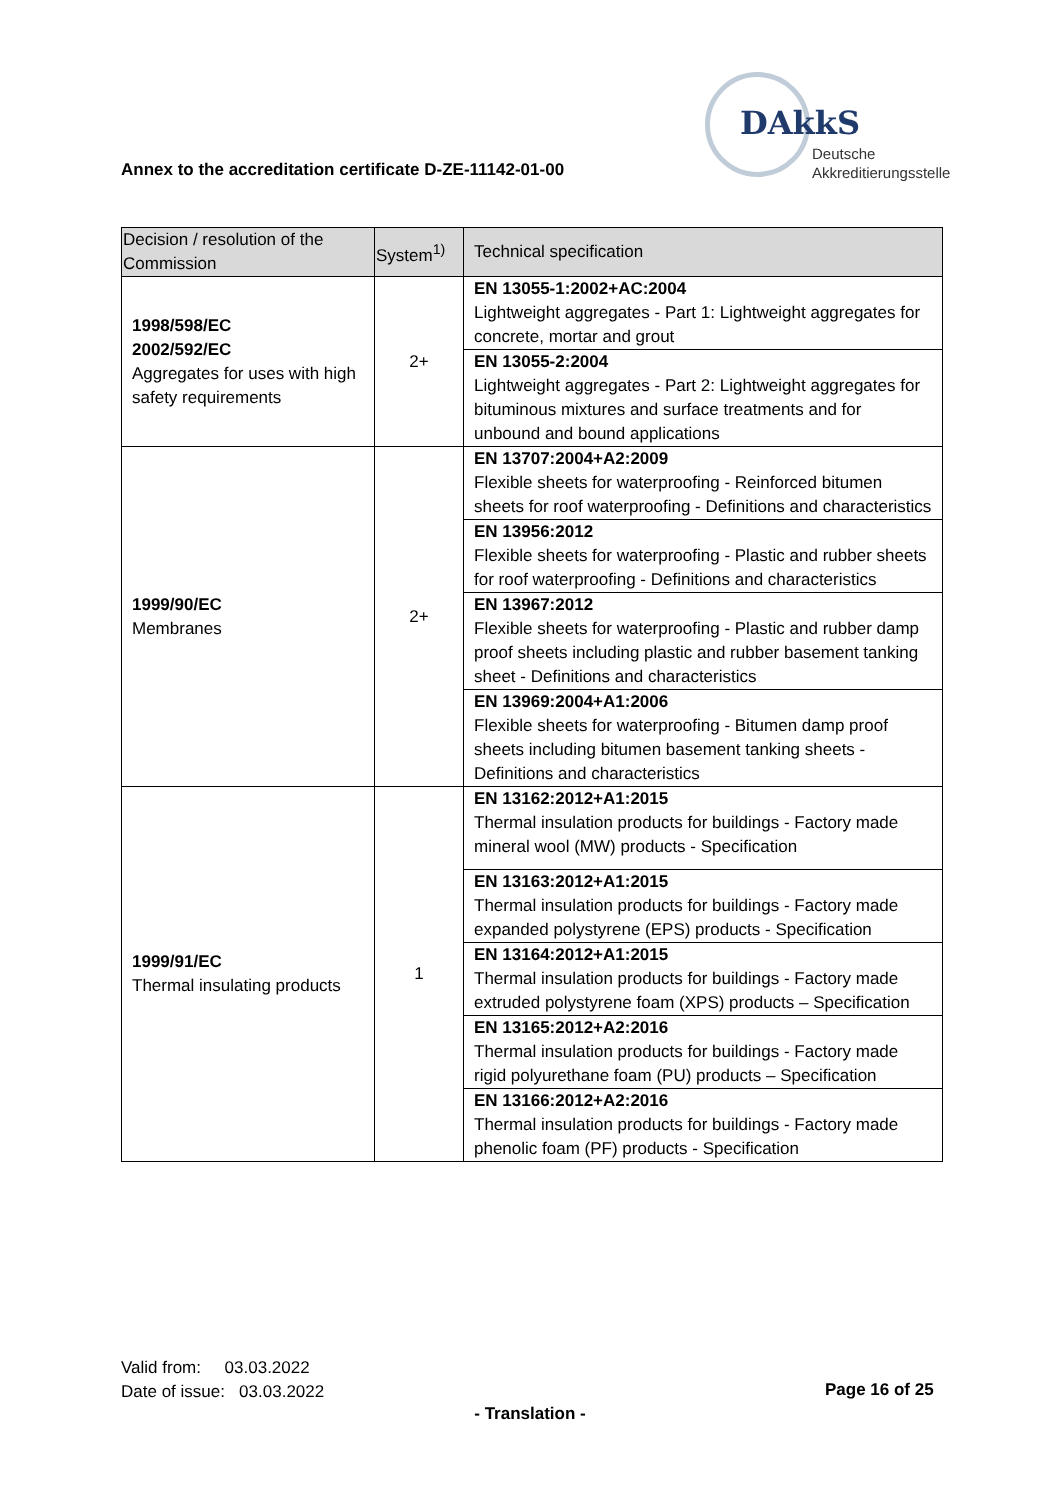Annex to the accreditation certificate D-ZE-11142-01-00
DAkkS
Deutsche
Akkreditierungsstelle
| Decision / resolution of the Commission | System<sup>1)</sup> | Technical specification |
| --- | --- | --- |
| 1998/598/EC 2002/592/EC Aggregates for uses with high safety requirements | 2+ | EN 13055-1:2002+AC:2004 Lightweight aggregates - Part 1: Lightweight aggregates for concrete, mortar and grout |
| | | EN 13055-2:2004 Lightweight aggregates - Part 2: Lightweight aggregates for bituminous mixtures and surface treatments and for unbound and bound applications |
| 1999/90/EC Membranes | 2+ | EN 13707:2004+A2:2009 Flexible sheets for waterproofing - Reinforced bitumen sheets for roof waterproofing - Definitions and characteristics |
| | | EN 13956:2012 Flexible sheets for waterproofing - Plastic and rubber sheets for roof waterproofing - Definitions and characteristics |
| | | EN 13967:2012 Flexible sheets for waterproofing - Plastic and rubber damp proof sheets including plastic and rubber basement tanking sheet - Definitions and characteristics |
| | | EN 13969:2004+A1:2006 Flexible sheets for waterproofing - Bitumen damp proof sheets including bitumen basement tanking sheets - Definitions and characteristics |
| 1999/91/EC Thermal insulating products | 1 | EN 13162:2012+A1:2015 Thermal insulation products for buildings - Factory made mineral wool (MW) products - Specification |
| | | EN 13163:2012+A1:2015 Thermal insulation products for buildings - Factory made expanded polystyrene (EPS) products - Specification |
| | | EN 13164:2012+A1:2015 Thermal insulation products for buildings - Factory made extruded polystyrene foam (XPS) products – Specification |
| | | EN 13165:2012+A2:2016 Thermal insulation products for buildings - Factory made rigid polyurethane foam (PU) products – Specification |
| | | EN 13166:2012+A2:2016 Thermal insulation products for buildings - Factory made phenolic foam (PF) products - Specification |
Valid from: 03.03.2022
Date of issue: 03.03.2022
Page 16 of 25
- Translation -